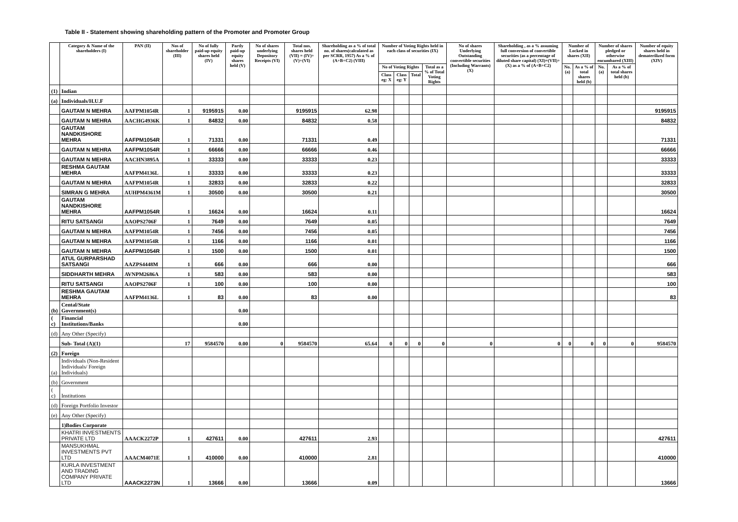Table II - Statement showing shareholding pattern of the Promoter and Promoter Group
| | Category & Name of the shareholders (I) | PAN (II) | Nos of shareholder (III) | No of fully paid-up equity shares held (IV) | Partly paid-up equity shares held (V) | No of shares underlying Depository Receipts (VI) | Total nos. shares held (VII) = (IV)+(V)+(VI) | Shareholding as a % of total no. of shares(calculated as per SCRR, 1957) As a % of (A+B+C2) (VIII) | Number of Voting Rights held in each class of securities (IX) | | | | No of shares Underlying Outstanding convertible securities (Including Warrants) (X) | Shareholding , as a % assuming full conversion of convertible securities (as a percentage of diluted share capital) (XI)=(VII)+(X) as a % of (A+B+C2) | Number of Locked in shares (XII) | | Number of shares pledged or otherwise encumbared (XIII) | | Number of equity shares held in dematerilized form (XIV) |
| --- | --- | --- | --- | --- | --- | --- | --- | --- | --- | --- | --- | --- | --- | --- | --- | --- | --- | --- | --- |
| | | | | | | | | | No of Voting Rights | | | Total as a % of Total Voting Rights | | | No. (a) | As a % of total shares held (b) | No. (a) | As a % of total shares held (b) | |
| | | | | | | | | | Class eg: X | Class eg: Y | Total | | | | | | | | |
| (1) | Indian | | | | | | | | | | | | | | | | | | |
| (a) | Individuals/H.U.F | | | | | | | | | | | | | | | | | | |
| | GAUTAM N MEHRA | AAFPM1054R | 1 | 9195915 | 0.00 | | 9195915 | 62.98 | | | | | | | | | | | 9195915 |
| | GAUTAM N MEHRA | AACHG4936K | 1 | 84832 | 0.00 | | 84832 | 0.58 | | | | | | | | | | | 84832 |
| | GAUTAM NANDKISHORE MEHRA | AAFPM1054R | 1 | 71331 | 0.00 | | 71331 | 0.49 | | | | | | | | | | | 71331 |
| | GAUTAM N MEHRA | AAFPM1054R | 1 | 66666 | 0.00 | | 66666 | 0.46 | | | | | | | | | | | 66666 |
| | GAUTAM N MEHRA | AACHN3895A | 1 | 33333 | 0.00 | | 33333 | 0.23 | | | | | | | | | | | 33333 |
| | RESHMA GAUTAM MEHRA | AAFPM4136L | 1 | 33333 | 0.00 | | 33333 | 0.23 | | | | | | | | | | | 33333 |
| | GAUTAM N MEHRA | AAFPM1054R | 1 | 32833 | 0.00 | | 32833 | 0.22 | | | | | | | | | | | 32833 |
| | SIMRAN G MEHRA | AUHPM4361M | 1 | 30500 | 0.00 | | 30500 | 0.21 | | | | | | | | | | | 30500 |
| | GAUTAM NANDKISHORE MEHRA | AAFPM1054R | 1 | 16624 | 0.00 | | 16624 | 0.11 | | | | | | | | | | | 16624 |
| | RITU SATSANGI | AAOPS2706F | 1 | 7649 | 0.00 | | 7649 | 0.05 | | | | | | | | | | | 7649 |
| | GAUTAM N MEHRA | AAFPM1054R | 1 | 7456 | 0.00 | | 7456 | 0.05 | | | | | | | | | | | 7456 |
| | GAUTAM N MEHRA | AAFPM1054R | 1 | 1166 | 0.00 | | 1166 | 0.01 | | | | | | | | | | | 1166 |
| | GAUTAM N MEHRA | AAFPM1054R | 1 | 1500 | 0.00 | | 1500 | 0.01 | | | | | | | | | | | 1500 |
| | ATUL GURPARSHAD SATSANGI | AAZPS4448M | 1 | 666 | 0.00 | | 666 | 0.00 | | | | | | | | | | | 666 |
| | SIDDHARTH MEHRA | AVNPM2686A | 1 | 583 | 0.00 | | 583 | 0.00 | | | | | | | | | | | 583 |
| | RITU SATSANGI | AAOPS2706F | 1 | 100 | 0.00 | | 100 | 0.00 | | | | | | | | | | | 100 |
| | RESHMA GAUTAM MEHRA | AAFPM4136L | 1 | 83 | 0.00 | | 83 | 0.00 | | | | | | | | | | | 83 |
| (b) | Cental/State Government(s) | | | | 0.00 | | | | | | | | | | | | | | |
| ( c) | Financial Institutions/Banks | | | | 0.00 | | | | | | | | | | | | | | |
| (d) | Any Other (Specify) | | | | | | | | | | | | | | | | | | |
| | Sub- Total (A)(1) | | 17 | 9584570 | 0.00 | 0 | 9584570 | 65.64 | 0 | 0 | 0 | 0 | 0 | 0 | 0 | 0 | 0 | 0 | 9584570 |
| (2) | Foreign | | | | | | | | | | | | | | | | | | |
| (a) | Individuals (Non-Resident Individuals/ Foreign Individuals) | | | | | | | | | | | | | | | | | | |
| (b) | Government | | | | | | | | | | | | | | | | | | |
| ( c) | Institutions | | | | | | | | | | | | | | | | | | |
| (d) | Foreign Portfolio Investor | | | | | | | | | | | | | | | | | | |
| (e) | Any Other (Specify) | | | | | | | | | | | | | | | | | | |
| | 1)Bodies Corporate | | | | | | | | | | | | | | | | | | |
| | KHATRI INVESTMENTS PRIVATE LTD | AAACK2272P | 1 | 427611 | 0.00 | | 427611 | 2.93 | | | | | | | | | | | 427611 |
| | MANSUKHMAL INVESTMENTS PVT LTD | AAACM4071E | 1 | 410000 | 0.00 | | 410000 | 2.81 | | | | | | | | | | | 410000 |
| | KURLA INVESTMENT AND TRADING COMPANY PRIVATE LTD | AAACK2273N | 1 | 13666 | 0.00 | | 13666 | 0.09 | | | | | | | | | | | 13666 |